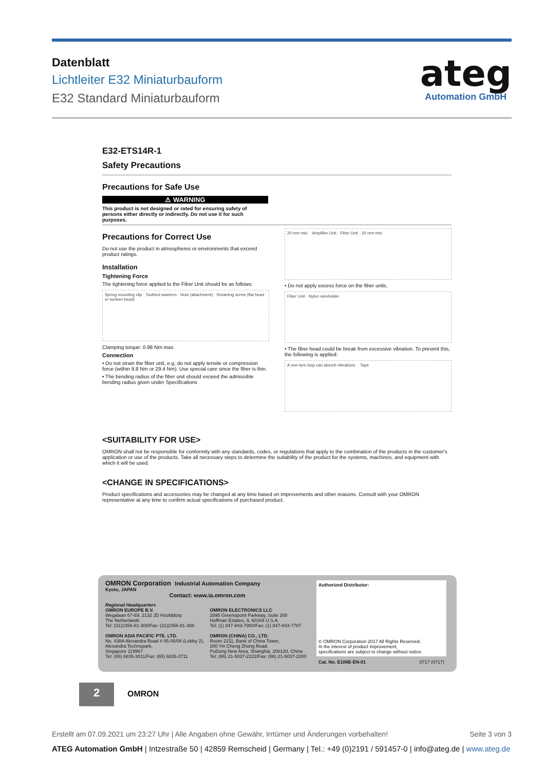Datenblatt
Lichtleiter E32 Miniaturbauform
E32 Standard Miniaturbauform
ateg
Automation GmbH
E32-ETS14R-1
Safety Precautions
Precautions for Safe Use
⚠ WARNING
This product is not designed or rated for ensuring safety of persons either directly or indirectly. Do not use it for such purposes.
Precautions for Correct Use
Do not use the product in atmospheres or environments that exceed product ratings.
Installation
Tightening Force
The tightening force applied to the Fiber Unit should be as follows:
Spring mounting clip · Toothed washers · Nuts (attachment) · Retaining screw (flat head or sunken head)
Clamping torque: 0.98 Nm max.
Connection
• Do not strain the fiber unit, e.g. do not apply tensile or compression force (within 9.8 Nm or 29.4 Nm). Use special care since the fiber is thin.
• The bending radius of the fiber unit should exceed the admissible bending radius given under Specifications
20 mm min. · Amplifier Unit · Fiber Unit · 20 mm min.
• Do not apply excess force on the fiber units.
Fiber Unit · Nylon wireholder
• The fiber head could be break from excessive vibration. To prevent this, the following is applied:
A one-turn loop can absorb vibrations. · Tape
<SUITABILITY FOR USE>
OMRON shall not be responsible for conformity with any standards, codes, or regulations that apply to the combination of the products in the customer's application or use of the products. Take all necessary steps to determine the suitability of the product for the systems, machines, and equipment with which it will be used.
<CHANGE IN SPECIFICATIONS>
Product specifications and accessories may be changed at any time based on improvements and other reasons. Consult with your OMRON representative at any time to confirm actual specifications of purchased product.
OMRON Corporation Industrial Automation Company
Kyoto, JAPAN
Contact: www.ia.omron.com
Regional Headquarters
OMRON EUROPE B.V.
Wegalaan 67-69, 2132 JD Hoofddorp
The Netherlands
Tel: (31)2356-81-300/Fax: (31)2356-81-388
OMRON ASIA PACIFIC PTE. LTD.
No. 438A Alexandra Road # 05-05/08 (Lobby 2),
Alexandra Technopark,
Singapore 119967
Tel: (65) 6835-3011/Fax: (65) 6835-2711
OMRON ELECTRONICS LLC
2895 Greenspoint Parkway, Suite 200
Hoffman Estates, IL 60169 U.S.A.
Tel: (1) 847-843-7900/Fax: (1) 847-843-7787
OMRON (CHINA) CO., LTD.
Room 2211, Bank of China Tower,
200 Yin Cheng Zhong Road,
PuDong New Area, Shanghai, 200120, China
Tel: (86) 21-5037-2222/Fax: (86) 21-5037-2200
Authorized Distributor:
© OMRON Corporation 2017 All Rights Reserved.
In the interest of product improvement,
specifications are subject to change without notice.
Cat. No. E108E-EN-01 0717 (0717)
2 OMRON
Erstellt am 07.09.2021 um 23:27 Uhr | Alle Angaben ohne Gewähr, Irrtümer und Änderungen vorbehalten! Seite 3 von 3
ATEG Automation GmbH | Intzestraße 50 | 42859 Remscheid | Germany | Tel.: +49 (0)2191 / 591457-0 | info@ateg.de | www.ateg.de